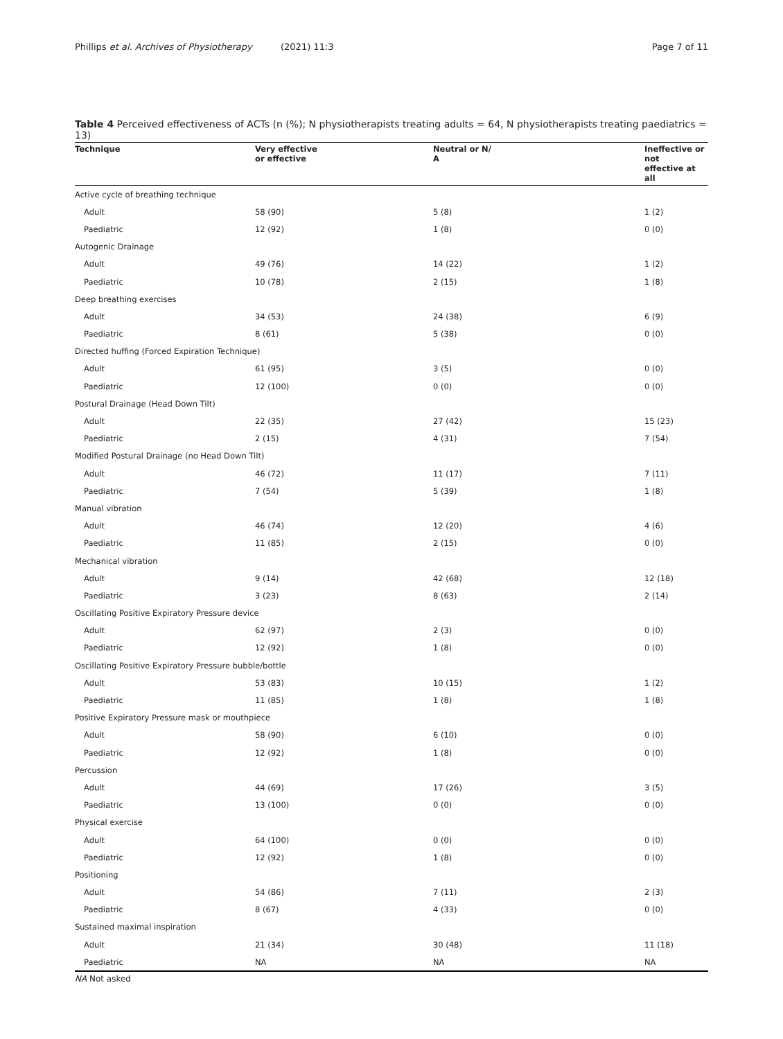Phillips et al. Archives of Physiotherapy (2021) 11:3 Page 7 of 11
Table 4 Perceived effectiveness of ACTs (n (%); N physiotherapists treating adults = 64, N physiotherapists treating paediatrics = 13)
| Technique | Very effective or effective | Neutral or N/ A | Ineffective or not effective at all |
| --- | --- | --- | --- |
| Active cycle of breathing technique | | | |
| Adult | 58 (90) | 5 (8) | 1 (2) |
| Paediatric | 12 (92) | 1 (8) | 0 (0) |
| Autogenic Drainage | | | |
| Adult | 49 (76) | 14 (22) | 1 (2) |
| Paediatric | 10 (78) | 2 (15) | 1 (8) |
| Deep breathing exercises | | | |
| Adult | 34 (53) | 24 (38) | 6 (9) |
| Paediatric | 8 (61) | 5 (38) | 0 (0) |
| Directed huffing (Forced Expiration Technique) | | | |
| Adult | 61 (95) | 3 (5) | 0 (0) |
| Paediatric | 12 (100) | 0 (0) | 0 (0) |
| Postural Drainage (Head Down Tilt) | | | |
| Adult | 22 (35) | 27 (42) | 15 (23) |
| Paediatric | 2 (15) | 4 (31) | 7 (54) |
| Modified Postural Drainage (no Head Down Tilt) | | | |
| Adult | 46 (72) | 11 (17) | 7 (11) |
| Paediatric | 7 (54) | 5 (39) | 1 (8) |
| Manual vibration | | | |
| Adult | 46 (74) | 12 (20) | 4 (6) |
| Paediatric | 11 (85) | 2 (15) | 0 (0) |
| Mechanical vibration | | | |
| Adult | 9 (14) | 42 (68) | 12 (18) |
| Paediatric | 3 (23) | 8 (63) | 2 (14) |
| Oscillating Positive Expiratory Pressure device | | | |
| Adult | 62 (97) | 2 (3) | 0 (0) |
| Paediatric | 12 (92) | 1 (8) | 0 (0) |
| Oscillating Positive Expiratory Pressure bubble/bottle | | | |
| Adult | 53 (83) | 10 (15) | 1 (2) |
| Paediatric | 11 (85) | 1 (8) | 1 (8) |
| Positive Expiratory Pressure mask or mouthpiece | | | |
| Adult | 58 (90) | 6 (10) | 0 (0) |
| Paediatric | 12 (92) | 1 (8) | 0 (0) |
| Percussion | | | |
| Adult | 44 (69) | 17 (26) | 3 (5) |
| Paediatric | 13 (100) | 0 (0) | 0 (0) |
| Physical exercise | | | |
| Adult | 64 (100) | 0 (0) | 0 (0) |
| Paediatric | 12 (92) | 1 (8) | 0 (0) |
| Positioning | | | |
| Adult | 54 (86) | 7 (11) | 2 (3) |
| Paediatric | 8 (67) | 4 (33) | 0 (0) |
| Sustained maximal inspiration | | | |
| Adult | 21 (34) | 30 (48) | 11 (18) |
| Paediatric | NA | NA | NA |
NA Not asked